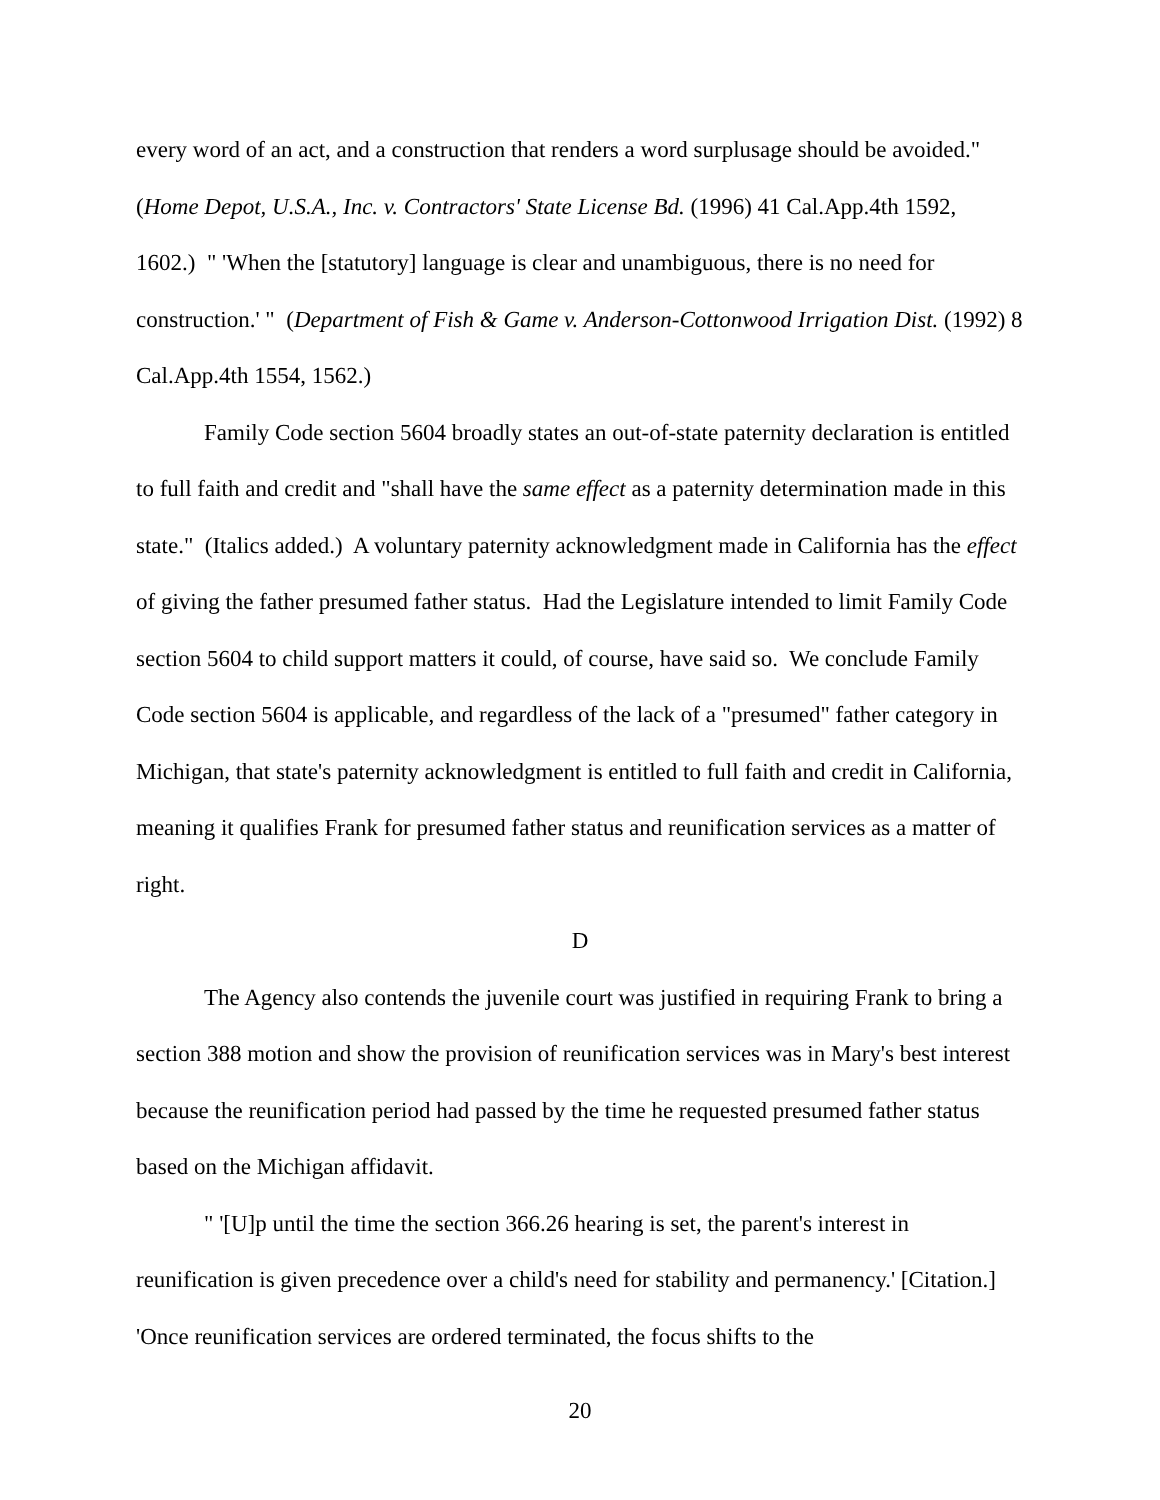every word of an act, and a construction that renders a word surplusage should be avoided." (Home Depot, U.S.A., Inc. v. Contractors' State License Bd. (1996) 41 Cal.App.4th 1592, 1602.) " 'When the [statutory] language is clear and unambiguous, there is no need for construction.' " (Department of Fish & Game v. Anderson-Cottonwood Irrigation Dist. (1992) 8 Cal.App.4th 1554, 1562.)
Family Code section 5604 broadly states an out-of-state paternity declaration is entitled to full faith and credit and "shall have the same effect as a paternity determination made in this state." (Italics added.) A voluntary paternity acknowledgment made in California has the effect of giving the father presumed father status. Had the Legislature intended to limit Family Code section 5604 to child support matters it could, of course, have said so. We conclude Family Code section 5604 is applicable, and regardless of the lack of a "presumed" father category in Michigan, that state's paternity acknowledgment is entitled to full faith and credit in California, meaning it qualifies Frank for presumed father status and reunification services as a matter of right.
D
The Agency also contends the juvenile court was justified in requiring Frank to bring a section 388 motion and show the provision of reunification services was in Mary's best interest because the reunification period had passed by the time he requested presumed father status based on the Michigan affidavit.
" '[U]p until the time the section 366.26 hearing is set, the parent's interest in reunification is given precedence over a child's need for stability and permanency.' [Citation.] 'Once reunification services are ordered terminated, the focus shifts to the
20